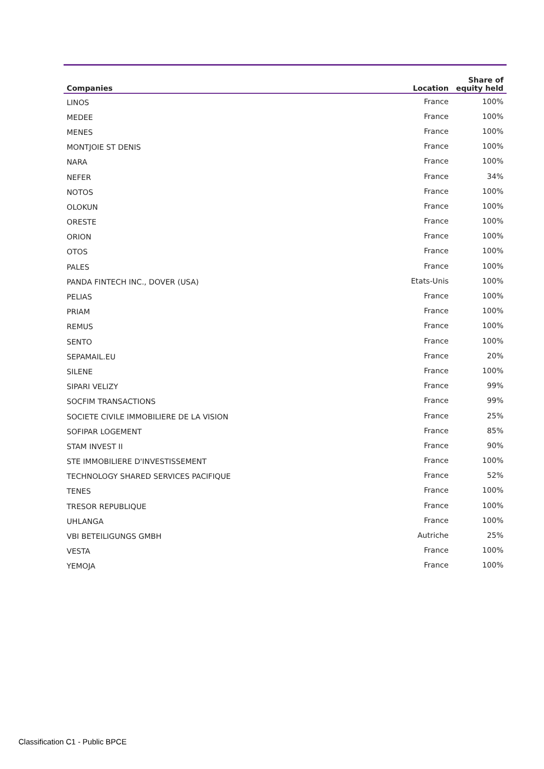| Companies | Location | Share of equity held |
| --- | --- | --- |
| LINOS | France | 100% |
| MEDEE | France | 100% |
| MENES | France | 100% |
| MONTJOIE ST DENIS | France | 100% |
| NARA | France | 100% |
| NEFER | France | 34% |
| NOTOS | France | 100% |
| OLOKUN | France | 100% |
| ORESTE | France | 100% |
| ORION | France | 100% |
| OTOS | France | 100% |
| PALES | France | 100% |
| PANDA FINTECH INC., DOVER (USA) | Etats-Unis | 100% |
| PELIAS | France | 100% |
| PRIAM | France | 100% |
| REMUS | France | 100% |
| SENTO | France | 100% |
| SEPAMAIL.EU | France | 20% |
| SILENE | France | 100% |
| SIPARI VELIZY | France | 99% |
| SOCFIM TRANSACTIONS | France | 99% |
| SOCIETE CIVILE IMMOBILIERE DE LA VISION | France | 25% |
| SOFIPAR LOGEMENT | France | 85% |
| STAM INVEST II | France | 90% |
| STE IMMOBILIERE D'INVESTISSEMENT | France | 100% |
| TECHNOLOGY SHARED SERVICES PACIFIQUE | France | 52% |
| TENES | France | 100% |
| TRESOR REPUBLIQUE | France | 100% |
| UHLANGA | France | 100% |
| VBI BETEILIGUNGS GMBH | Autriche | 25% |
| VESTA | France | 100% |
| YEMOJA | France | 100% |
Classification C1 - Public BPCE